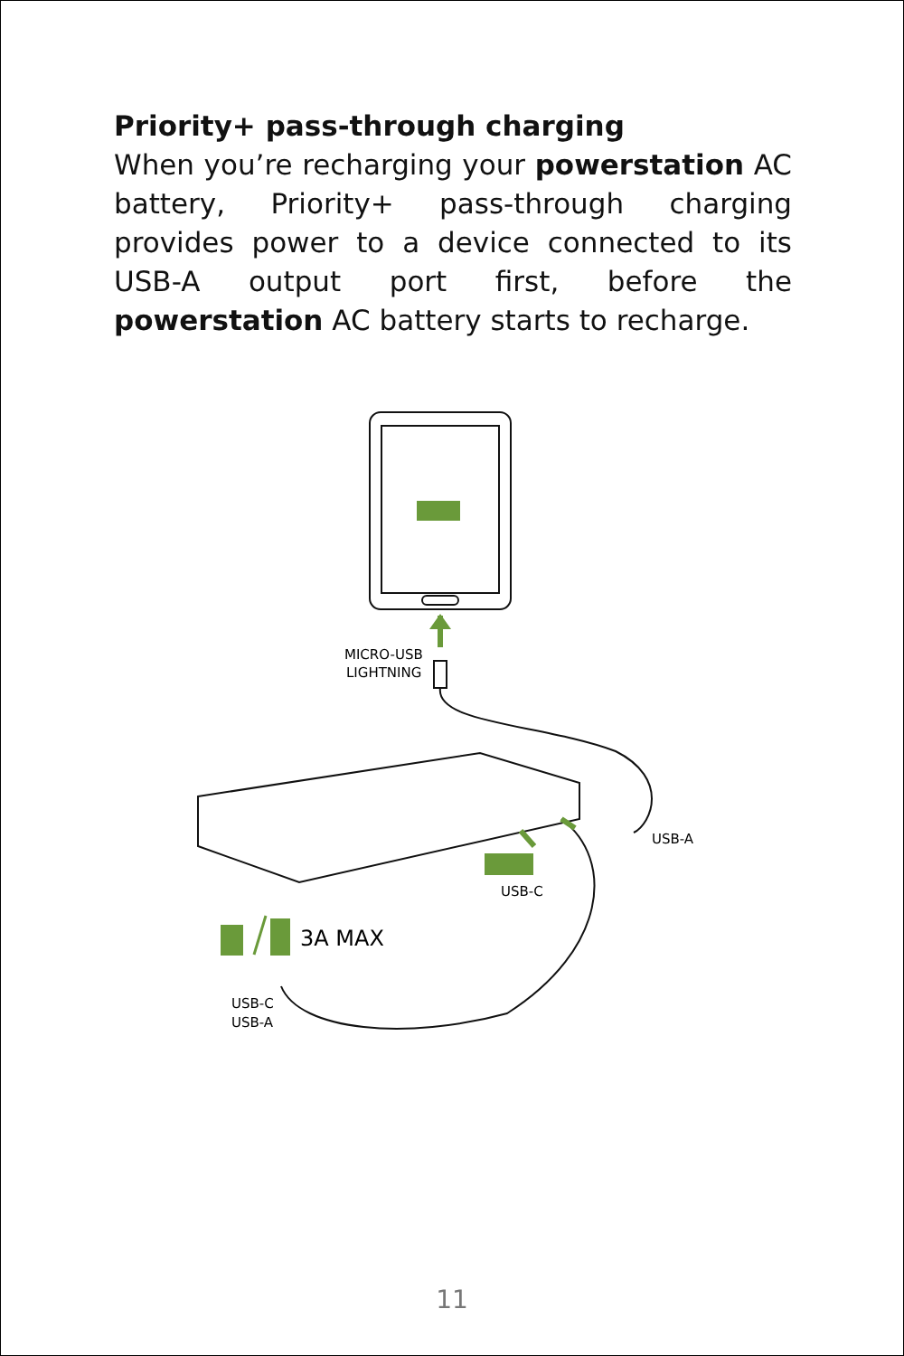Priority+ pass-through charging
When you’re recharging your powerstation AC battery, Priority+ pass-through charging provides power to a device connected to its USB-A output port first, before the powerstation AC battery starts to recharge.
MICRO-USB
LIGHTNING
USB-A
USB-C
3A MAX
USB-C
USB-A
11